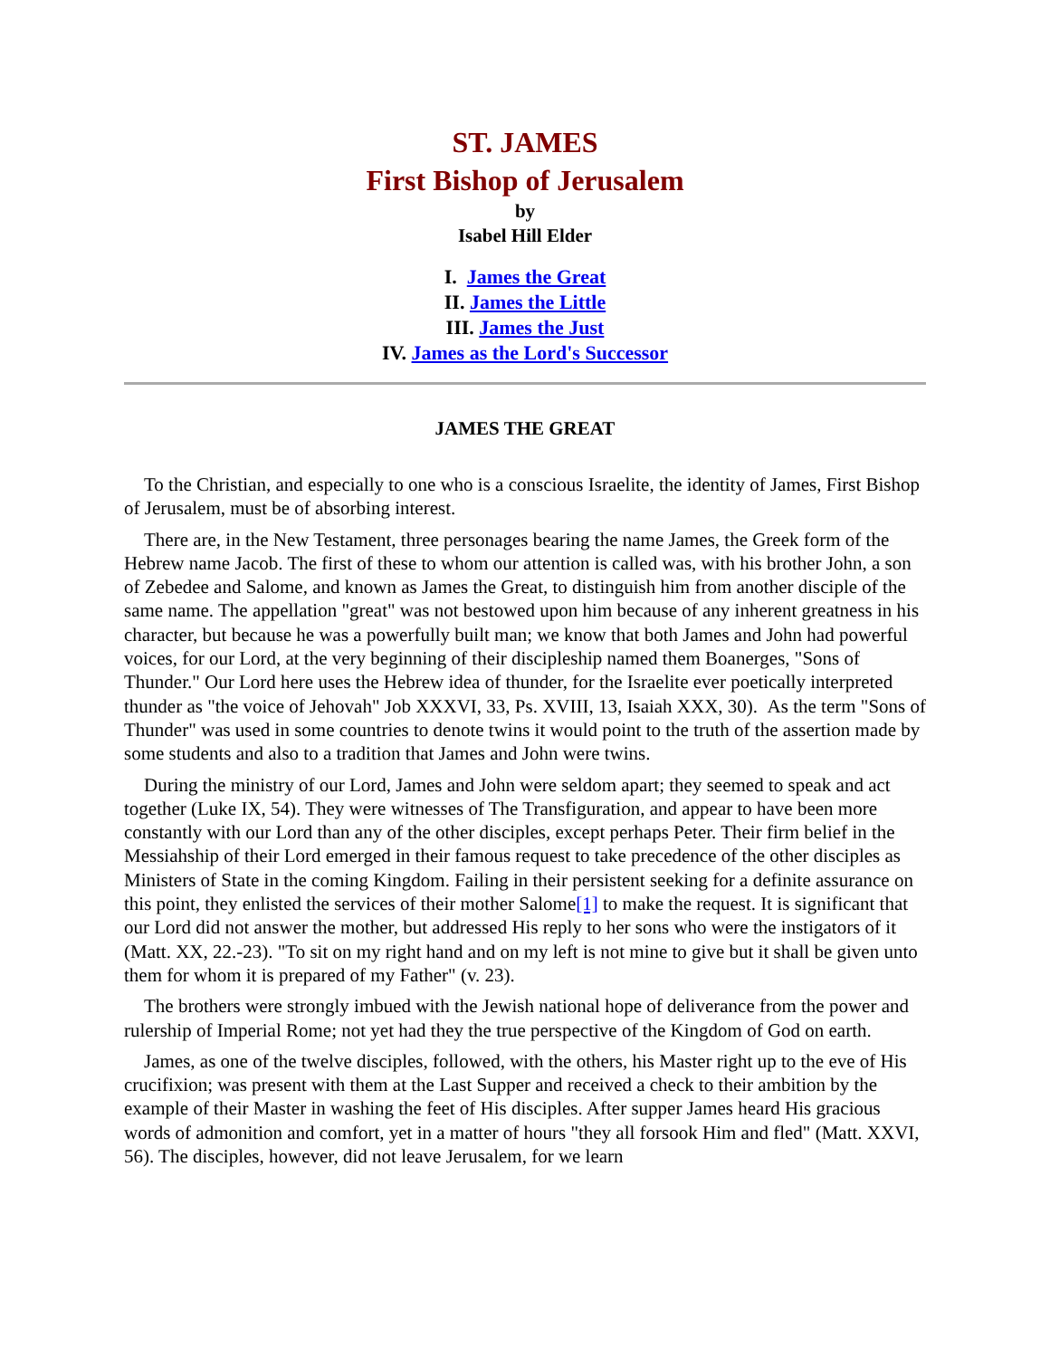ST. JAMES
First Bishop of Jerusalem
by
Isabel Hill Elder
I. James the Great
II. James the Little
III. James the Just
IV. James as the Lord's Successor
JAMES THE GREAT
To the Christian, and especially to one who is a conscious Israelite, the identity of James, First Bishop of Jerusalem, must be of absorbing interest.
There are, in the New Testament, three personages bearing the name James, the Greek form of the Hebrew name Jacob. The first of these to whom our attention is called was, with his brother John, a son of Zebedee and Salome, and known as James the Great, to distinguish him from another disciple of the same name. The appellation "great" was not bestowed upon him because of any inherent greatness in his character, but because he was a powerfully built man; we know that both James and John had powerful voices, for our Lord, at the very beginning of their discipleship named them Boanerges, "Sons of Thunder." Our Lord here uses the Hebrew idea of thunder, for the Israelite ever poetically interpreted thunder as "the voice of Jehovah" Job XXXVI, 33, Ps. XVIII, 13, Isaiah XXX, 30). As the term "Sons of Thunder" was used in some countries to denote twins it would point to the truth of the assertion made by some students and also to a tradition that James and John were twins.
During the ministry of our Lord, James and John were seldom apart; they seemed to speak and act together (Luke IX, 54). They were witnesses of The Transfiguration, and appear to have been more constantly with our Lord than any of the other disciples, except perhaps Peter. Their firm belief in the Messiahship of their Lord emerged in their famous request to take precedence of the other disciples as Ministers of State in the coming Kingdom. Failing in their persistent seeking for a definite assurance on this point, they enlisted the services of their mother Salome[1] to make the request. It is significant that our Lord did not answer the mother, but addressed His reply to her sons who were the instigators of it (Matt. XX, 22.-23). "To sit on my right hand and on my left is not mine to give but it shall be given unto them for whom it is prepared of my Father" (v. 23).
The brothers were strongly imbued with the Jewish national hope of deliverance from the power and rulership of Imperial Rome; not yet had they the true perspective of the Kingdom of God on earth.
James, as one of the twelve disciples, followed, with the others, his Master right up to the eve of His crucifixion; was present with them at the Last Supper and received a check to their ambition by the example of their Master in washing the feet of His disciples. After supper James heard His gracious words of admonition and comfort, yet in a matter of hours "they all forsook Him and fled" (Matt. XXVI, 56). The disciples, however, did not leave Jerusalem, for we learn